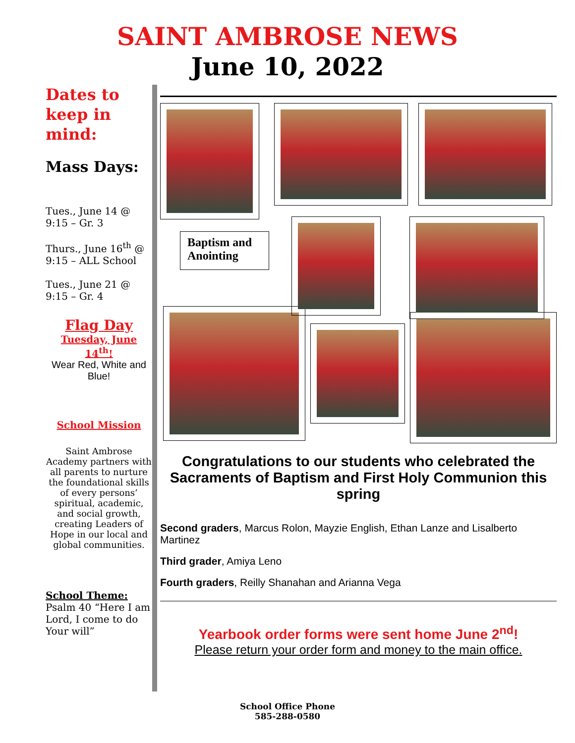SAINT AMBROSE NEWS
June 10, 2022
Dates to keep in mind:
Mass Days:
Tues., June 14 @
9:15 – Gr. 3
Thurs., June 16<sup>th</sup> @
9:15 – ALL School
Tues., June 21 @
9:15 – Gr. 4
Flag Day
Tuesday, June 14<sup>th</sup>!
Wear Red, White and Blue!
School Mission
Saint Ambrose Academy partners with all parents to nurture the foundational skills of every persons’ spiritual, academic, and social growth, creating Leaders of Hope in our local and global communities.
School Theme:
Psalm 40 “Here I am Lord, I come to do Your will”
Baptism and Anointing
Congratulations to our students who celebrated the Sacraments of Baptism and First Holy Communion this spring
Second graders, Marcus Rolon, Mayzie English, Ethan Lanze and Lisalberto Martinez
Third grader, Amiya Leno
Fourth graders, Reilly Shanahan and Arianna Vega
Yearbook order forms were sent home June 2<sup>nd</sup>!
Please return your order form and money to the main office.
School Office Phone
585-288-0580